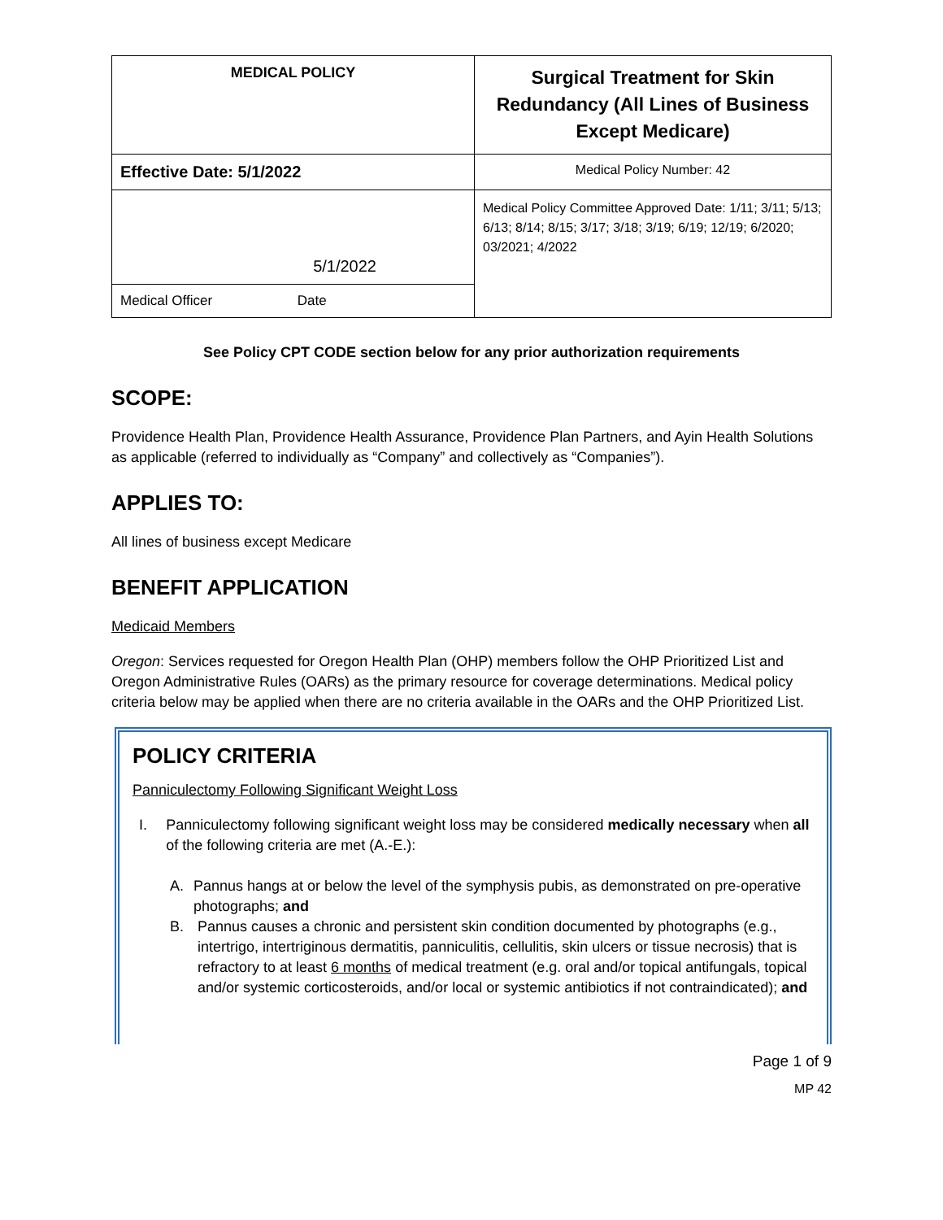| MEDICAL POLICY | Surgical Treatment for Skin Redundancy (All Lines of Business Except Medicare) |
| Effective Date: 5/1/2022 | Medical Policy Number: 42 |
| 5/1/2022 | Medical Policy Committee Approved Date: 1/11; 3/11; 5/13; 6/13; 8/14; 8/15; 3/17; 3/18; 3/19; 6/19; 12/19; 6/2020; 03/2021; 4/2022 |
| Medical Officer Date | |
See Policy CPT CODE section below for any prior authorization requirements
SCOPE:
Providence Health Plan, Providence Health Assurance, Providence Plan Partners, and Ayin Health Solutions as applicable (referred to individually as “Company” and collectively as “Companies”).
APPLIES TO:
All lines of business except Medicare
BENEFIT APPLICATION
Medicaid Members
Oregon: Services requested for Oregon Health Plan (OHP) members follow the OHP Prioritized List and Oregon Administrative Rules (OARs) as the primary resource for coverage determinations. Medical policy criteria below may be applied when there are no criteria available in the OARs and the OHP Prioritized List.
POLICY CRITERIA
Panniculectomy Following Significant Weight Loss
I. Panniculectomy following significant weight loss may be considered medically necessary when all of the following criteria are met (A.-E.):
A. Pannus hangs at or below the level of the symphysis pubis, as demonstrated on pre-operative photographs; and
B. Pannus causes a chronic and persistent skin condition documented by photographs (e.g., intertrigo, intertriginous dermatitis, panniculitis, cellulitis, skin ulcers or tissue necrosis) that is refractory to at least 6 months of medical treatment (e.g. oral and/or topical antifungals, topical and/or systemic corticosteroids, and/or local or systemic antibiotics if not contraindicated); and
Page 1 of 9
MP 42